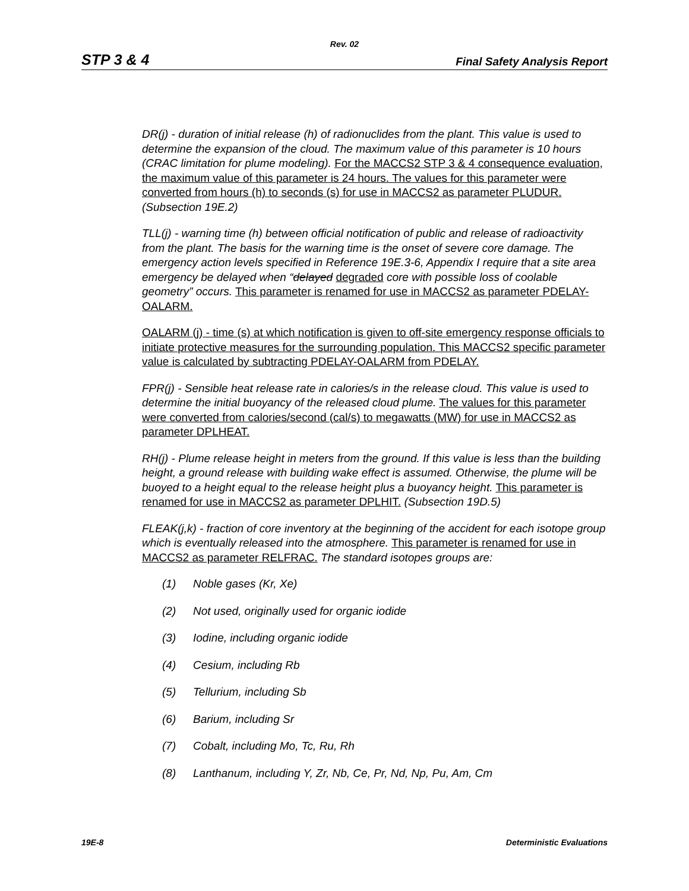Rev. 02
STP 3 & 4 Final Safety Analysis Report
DR(j) - duration of initial release (h) of radionuclides from the plant. This value is used to determine the expansion of the cloud. The maximum value of this parameter is 10 hours (CRAC limitation for plume modeling). For the MACCS2 STP 3 & 4 consequence evaluation, the maximum value of this parameter is 24 hours. The values for this parameter were converted from hours (h) to seconds (s) for use in MACCS2 as parameter PLUDUR. (Subsection 19E.2)
TLL(j) - warning time (h) between official notification of public and release of radioactivity from the plant. The basis for the warning time is the onset of severe core damage. The emergency action levels specified in Reference 19E.3-6, Appendix I require that a site area emergency be delayed when “delayed degraded core with possible loss of coolable geometry” occurs. This parameter is renamed for use in MACCS2 as parameter PDELAY-OALARM.
OALARM (j) - time (s) at which notification is given to off-site emergency response officials to initiate protective measures for the surrounding population. This MACCS2 specific parameter value is calculated by subtracting PDELAY-OALARM from PDELAY.
FPR(j) - Sensible heat release rate in calories/s in the release cloud. This value is used to determine the initial buoyancy of the released cloud plume. The values for this parameter were converted from calories/second (cal/s) to megawatts (MW) for use in MACCS2 as parameter DPLHEAT.
RH(j) - Plume release height in meters from the ground. If this value is less than the building height, a ground release with building wake effect is assumed. Otherwise, the plume will be buoyed to a height equal to the release height plus a buoyancy height. This parameter is renamed for use in MACCS2 as parameter DPLHIT. (Subsection 19D.5)
FLEAK(j,k) - fraction of core inventory at the beginning of the accident for each isotope group which is eventually released into the atmosphere. This parameter is renamed for use in MACCS2 as parameter RELFRAC. The standard isotopes groups are:
(1) Noble gases (Kr, Xe)
(2) Not used, originally used for organic iodide
(3) Iodine, including organic iodide
(4) Cesium, including Rb
(5) Tellurium, including Sb
(6) Barium, including Sr
(7) Cobalt, including Mo, Tc, Ru, Rh
(8) Lanthanum, including Y, Zr, Nb, Ce, Pr, Nd, Np, Pu, Am, Cm
19E-8 Deterministic Evaluations